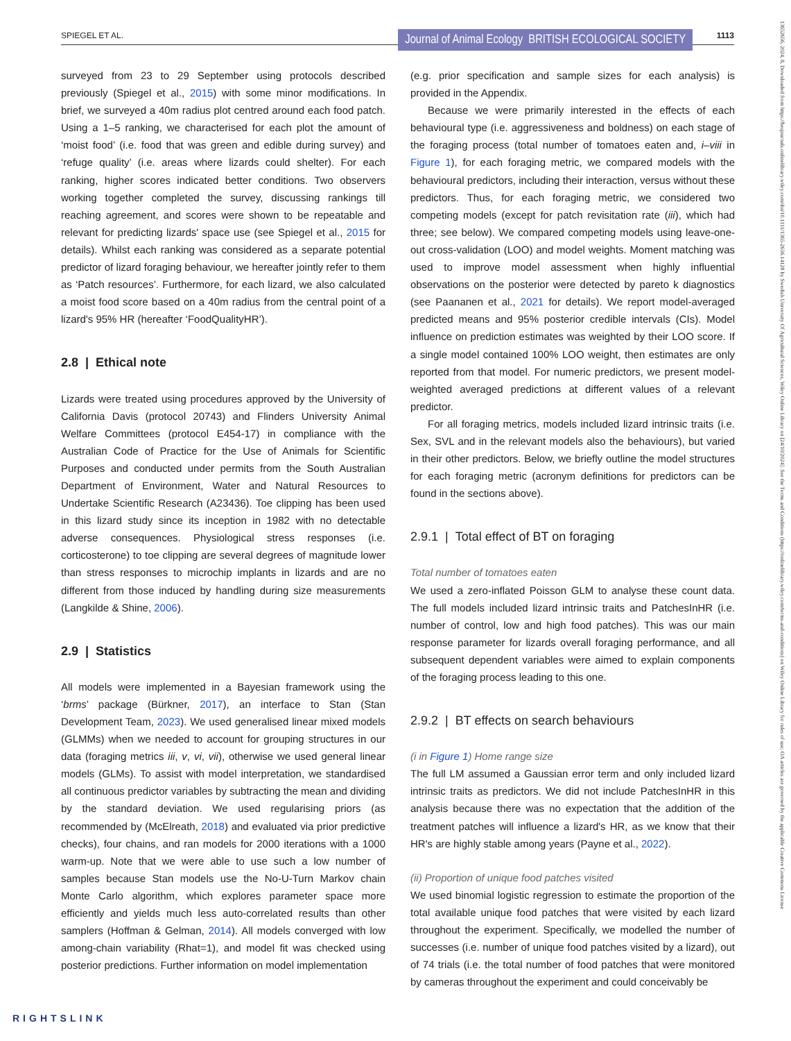SPIEGEL ET AL. Journal of Animal Ecology BRITISH ECOLOGICAL SOCIETY 1113
13652656, 2024, 8, Downloaded from https://besjournals.onlinelibrary.wiley.com/doi/10.1111/1365-2656.14128 by Swedish University Of Agricultural Sciences, Wiley Online Library on [24/10/2024]. See the Terms and Conditions (https://onlinelibrary.wiley.com/terms-and-conditions) on Wiley Online Library for rules of use; OA articles are governed by the applicable Creative Commons License
surveyed from 23 to 29 September using protocols described previously (Spiegel et al., 2015) with some minor modifications. In brief, we surveyed a 40m radius plot centred around each food patch. Using a 1–5 ranking, we characterised for each plot the amount of ‘moist food’ (i.e. food that was green and edible during survey) and ‘refuge quality’ (i.e. areas where lizards could shelter). For each ranking, higher scores indicated better conditions. Two observers working together completed the survey, discussing rankings till reaching agreement, and scores were shown to be repeatable and relevant for predicting lizards' space use (see Spiegel et al., 2015 for details). Whilst each ranking was considered as a separate potential predictor of lizard foraging behaviour, we hereafter jointly refer to them as ‘Patch resources’. Furthermore, for each lizard, we also calculated a moist food score based on a 40m radius from the central point of a lizard's 95% HR (hereafter ‘FoodQualityHR’).
2.8 | Ethical note
Lizards were treated using procedures approved by the University of California Davis (protocol 20743) and Flinders University Animal Welfare Committees (protocol E454-17) in compliance with the Australian Code of Practice for the Use of Animals for Scientific Purposes and conducted under permits from the South Australian Department of Environment, Water and Natural Resources to Undertake Scientific Research (A23436). Toe clipping has been used in this lizard study since its inception in 1982 with no detectable adverse consequences. Physiological stress responses (i.e. corticosterone) to toe clipping are several degrees of magnitude lower than stress responses to microchip implants in lizards and are no different from those induced by handling during size measurements (Langkilde & Shine, 2006).
2.9 | Statistics
All models were implemented in a Bayesian framework using the ‘brms’ package (Bürkner, 2017), an interface to Stan (Stan Development Team, 2023). We used generalised linear mixed models (GLMMs) when we needed to account for grouping structures in our data (foraging metrics iii, v, vi, vii), otherwise we used general linear models (GLMs). To assist with model interpretation, we standardised all continuous predictor variables by subtracting the mean and dividing by the standard deviation. We used regularising priors (as recommended by (McElreath, 2018) and evaluated via prior predictive checks), four chains, and ran models for 2000 iterations with a 1000 warm-up. Note that we were able to use such a low number of samples because Stan models use the No-U-Turn Markov chain Monte Carlo algorithm, which explores parameter space more efficiently and yields much less auto-correlated results than other samplers (Hoffman & Gelman, 2014). All models converged with low among-chain variability (Rhat=1), and model fit was checked using posterior predictions. Further information on model implementation
(e.g. prior specification and sample sizes for each analysis) is provided in the Appendix.
Because we were primarily interested in the effects of each behavioural type (i.e. aggressiveness and boldness) on each stage of the foraging process (total number of tomatoes eaten and, i–viii in Figure 1), for each foraging metric, we compared models with the behavioural predictors, including their interaction, versus without these predictors. Thus, for each foraging metric, we considered two competing models (except for patch revisitation rate (iii), which had three; see below). We compared competing models using leave-one-out cross-validation (LOO) and model weights. Moment matching was used to improve model assessment when highly influential observations on the posterior were detected by pareto k diagnostics (see Paananen et al., 2021 for details). We report model-averaged predicted means and 95% posterior credible intervals (CIs). Model influence on prediction estimates was weighted by their LOO score. If a single model contained 100% LOO weight, then estimates are only reported from that model. For numeric predictors, we present model-weighted averaged predictions at different values of a relevant predictor.
For all foraging metrics, models included lizard intrinsic traits (i.e. Sex, SVL and in the relevant models also the behaviours), but varied in their other predictors. Below, we briefly outline the model structures for each foraging metric (acronym definitions for predictors can be found in the sections above).
2.9.1 | Total effect of BT on foraging
Total number of tomatoes eaten
We used a zero-inflated Poisson GLM to analyse these count data. The full models included lizard intrinsic traits and PatchesInHR (i.e. number of control, low and high food patches). This was our main response parameter for lizards overall foraging performance, and all subsequent dependent variables were aimed to explain components of the foraging process leading to this one.
2.9.2 | BT effects on search behaviours
(i in Figure 1) Home range size
The full LM assumed a Gaussian error term and only included lizard intrinsic traits as predictors. We did not include PatchesInHR in this analysis because there was no expectation that the addition of the treatment patches will influence a lizard's HR, as we know that their HR's are highly stable among years (Payne et al., 2022).
(ii) Proportion of unique food patches visited
We used binomial logistic regression to estimate the proportion of the total available unique food patches that were visited by each lizard throughout the experiment. Specifically, we modelled the number of successes (i.e. number of unique food patches visited by a lizard), out of 74 trials (i.e. the total number of food patches that were monitored by cameras throughout the experiment and could conceivably be
RIGHTSLINK